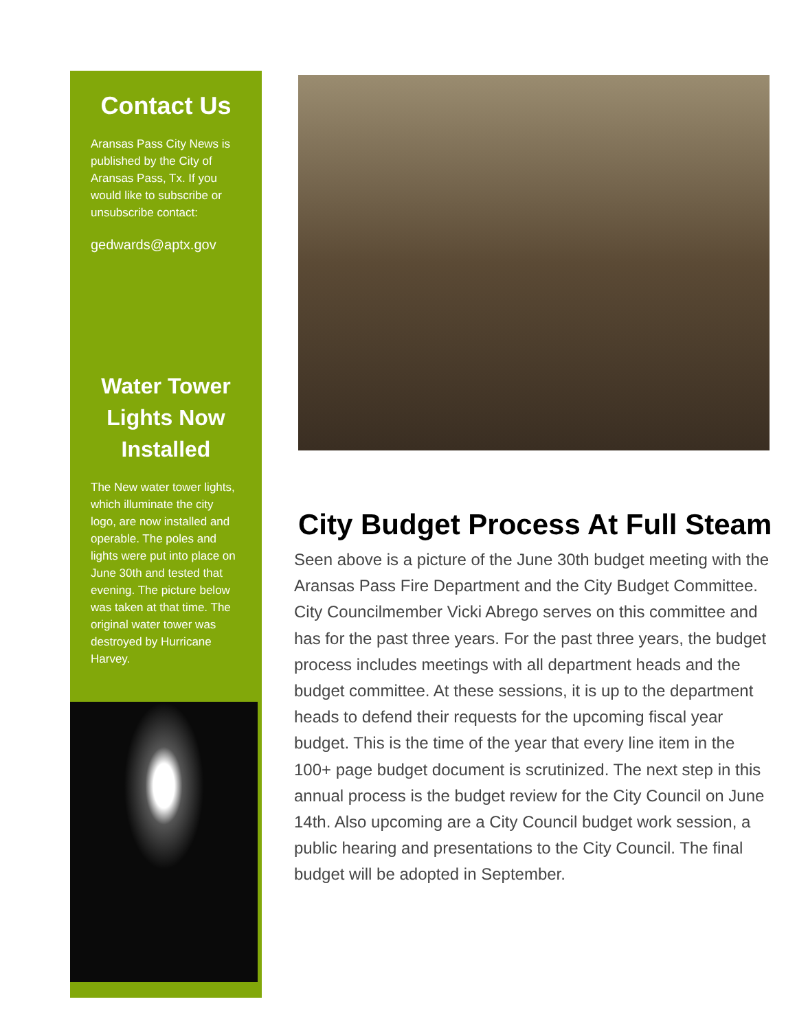Contact Us
Aransas Pass City News is published by the City of Aransas Pass, Tx. If you would like to subscribe or unsubscribe contact:
gedwards@aptx.gov
Water Tower Lights Now Installed
The New water tower lights, which illuminate the city logo, are now installed and operable. The poles and lights were put into place on June 30th and tested that evening. The picture below was taken at that time. The original water tower was destroyed by Hurricane Harvey.
City Budget Process At Full Steam
Seen above is a picture of the June 30th budget meeting with the Aransas Pass Fire Department and the City Budget Committee. City Councilmember Vicki Abrego serves on this committee and has for the past three years. For the past three years, the budget process includes meetings with all department heads and the budget committee. At these sessions, it is up to the department heads to defend their requests for the upcoming fiscal year budget. This is the time of the year that every line item in the 100+ page budget document is scrutinized. The next step in this annual process is the budget review for the City Council on June 14th. Also upcoming are a City Council budget work session, a public hearing and presentations to the City Council. The final budget will be adopted in September.